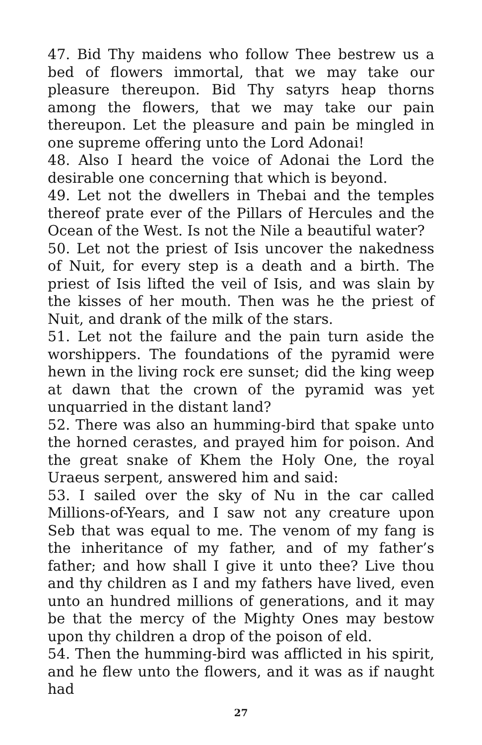47. Bid Thy maidens who follow Thee bestrew us a bed of flowers immortal, that we may take our pleasure thereupon. Bid Thy satyrs heap thorns among the flowers, that we may take our pain thereupon. Let the pleasure and pain be mingled in one supreme offering unto the Lord Adonai!
48. Also I heard the voice of Adonai the Lord the desirable one concerning that which is beyond.
49. Let not the dwellers in Thebai and the temples thereof prate ever of the Pillars of Hercules and the Ocean of the West. Is not the Nile a beautiful water?
50. Let not the priest of Isis uncover the nakedness of Nuit, for every step is a death and a birth. The priest of Isis lifted the veil of Isis, and was slain by the kisses of her mouth. Then was he the priest of Nuit, and drank of the milk of the stars.
51. Let not the failure and the pain turn aside the worshippers. The foundations of the pyramid were hewn in the living rock ere sunset; did the king weep at dawn that the crown of the pyramid was yet unquarried in the distant land?
52. There was also an humming-bird that spake unto the horned cerastes, and prayed him for poison. And the great snake of Khem the Holy One, the royal Uraeus serpent, answered him and said:
53. I sailed over the sky of Nu in the car called Millions-of-Years, and I saw not any creature upon Seb that was equal to me. The venom of my fang is the inheritance of my father, and of my father’s father; and how shall I give it unto thee? Live thou and thy children as I and my fathers have lived, even unto an hundred millions of generations, and it may be that the mercy of the Mighty Ones may bestow upon thy children a drop of the poison of eld.
54. Then the humming-bird was afflicted in his spirit, and he flew unto the flowers, and it was as if naught had
27